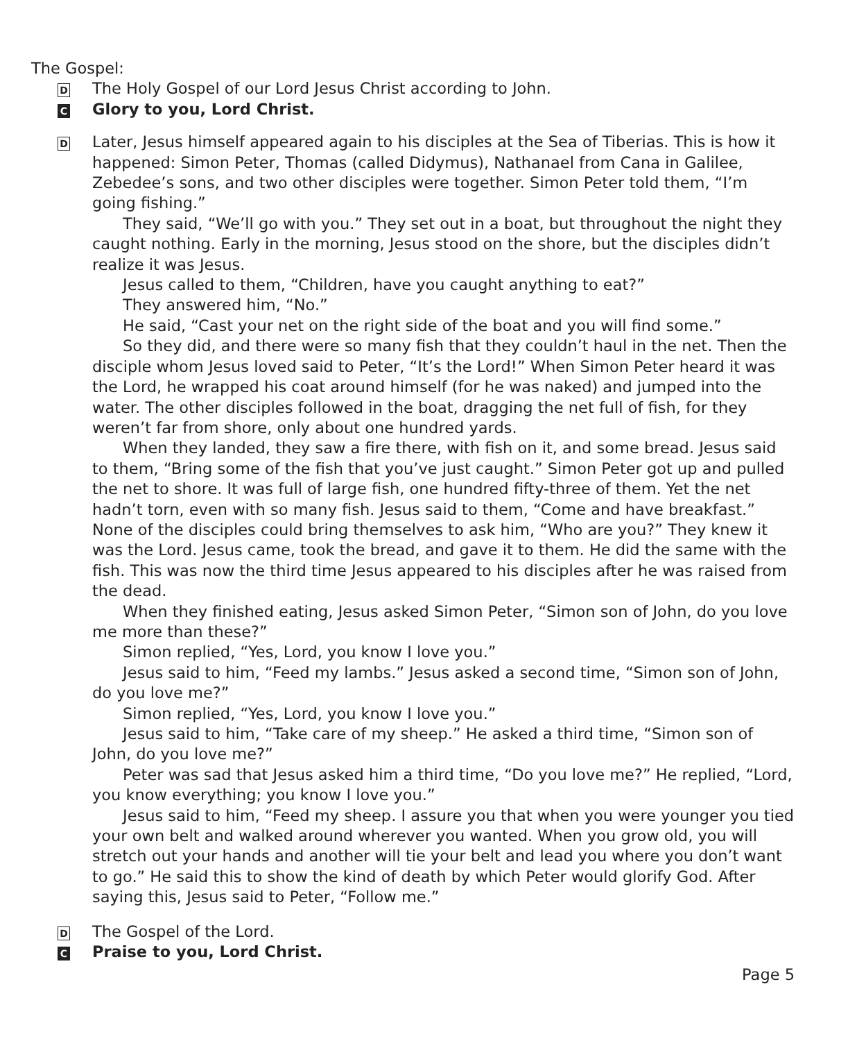The Gospel:
D
The Holy Gospel of our Lord Jesus Christ according to John.
C
Glory to you, Lord Christ.
D
Later, Jesus himself appeared again to his disciples at the Sea of Tiberias. This is how it happened: Simon Peter, Thomas (called Didymus), Nathanael from Cana in Galilee, Zebedee’s sons, and two other disciples were together. Simon Peter told them, “I’m going fishing.”
They said, “We’ll go with you.” They set out in a boat, but throughout the night they caught nothing. Early in the morning, Jesus stood on the shore, but the disciples didn’t realize it was Jesus.
Jesus called to them, “Children, have you caught anything to eat?”
They answered him, “No.”
He said, “Cast your net on the right side of the boat and you will find some.”
So they did, and there were so many fish that they couldn’t haul in the net. Then the disciple whom Jesus loved said to Peter, “It’s the Lord!” When Simon Peter heard it was the Lord, he wrapped his coat around himself (for he was naked) and jumped into the water. The other disciples followed in the boat, dragging the net full of fish, for they weren’t far from shore, only about one hundred yards.
When they landed, they saw a fire there, with fish on it, and some bread. Jesus said to them, “Bring some of the fish that you’ve just caught.” Simon Peter got up and pulled the net to shore. It was full of large fish, one hundred fifty-three of them. Yet the net hadn’t torn, even with so many fish. Jesus said to them, “Come and have breakfast.” None of the disciples could bring themselves to ask him, “Who are you?” They knew it was the Lord. Jesus came, took the bread, and gave it to them. He did the same with the fish. This was now the third time Jesus appeared to his disciples after he was raised from the dead.
When they finished eating, Jesus asked Simon Peter, “Simon son of John, do you love me more than these?”
Simon replied, “Yes, Lord, you know I love you.”
Jesus said to him, “Feed my lambs.” Jesus asked a second time, “Simon son of John, do you love me?”
Simon replied, “Yes, Lord, you know I love you.”
Jesus said to him, “Take care of my sheep.” He asked a third time, “Simon son of John, do you love me?”
Peter was sad that Jesus asked him a third time, “Do you love me?” He replied, “Lord, you know everything; you know I love you.”
Jesus said to him, “Feed my sheep. I assure you that when you were younger you tied your own belt and walked around wherever you wanted. When you grow old, you will stretch out your hands and another will tie your belt and lead you where you don’t want to go.” He said this to show the kind of death by which Peter would glorify God. After saying this, Jesus said to Peter, “Follow me.”
D
The Gospel of the Lord.
C
Praise to you, Lord Christ.
Page 5